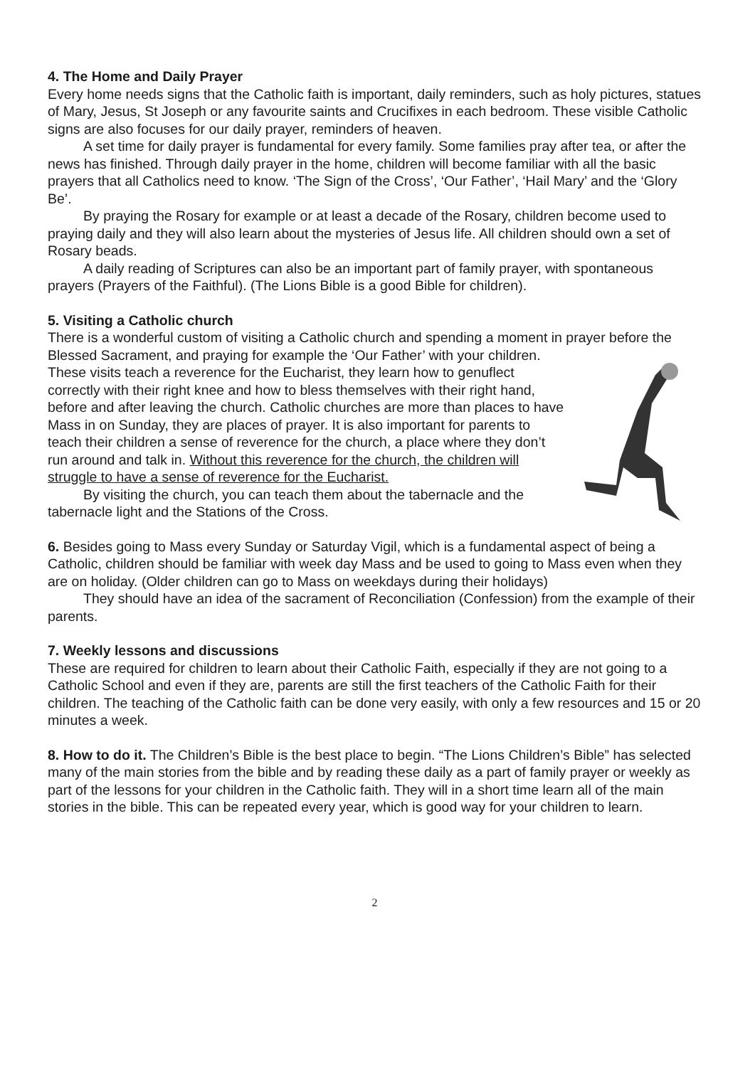4. The Home and Daily Prayer
Every home needs signs that the Catholic faith is important, daily reminders, such as holy pictures, statues of Mary, Jesus, St Joseph or any favourite saints and Crucifixes in each bedroom. These visible Catholic signs are also focuses for our daily prayer, reminders of heaven.
A set time for daily prayer is fundamental for every family. Some families pray after tea, or after the news has finished. Through daily prayer in the home, children will become familiar with all the basic prayers that all Catholics need to know. ‘The Sign of the Cross’, ‘Our Father’, ‘Hail Mary’ and the ‘Glory Be’.
By praying the Rosary for example or at least a decade of the Rosary, children become used to praying daily and they will also learn about the mysteries of Jesus life. All children should own a set of Rosary beads.
A daily reading of Scriptures can also be an important part of family prayer, with spontaneous prayers (Prayers of the Faithful). (The Lions Bible is a good Bible for children).
5. Visiting a Catholic church
There is a wonderful custom of visiting a Catholic church and spending a moment in prayer before the Blessed Sacrament, and praying for example the ‘Our Father’ with your children. These visits teach a reverence for the Eucharist, they learn how to genuflect correctly with their right knee and how to bless themselves with their right hand, before and after leaving the church. Catholic churches are more than places to have Mass in on Sunday, they are places of prayer. It is also important for parents to teach their children a sense of reverence for the church, a place where they don’t run around and talk in. Without this reverence for the church, the children will struggle to have a sense of reverence for the Eucharist.
By visiting the church, you can teach them about the tabernacle and the tabernacle light and the Stations of the Cross.
6. Besides going to Mass every Sunday or Saturday Vigil, which is a fundamental aspect of being a Catholic, children should be familiar with week day Mass and be used to going to Mass even when they are on holiday. (Older children can go to Mass on weekdays during their holidays)
They should have an idea of the sacrament of Reconciliation (Confession) from the example of their parents.
7. Weekly lessons and discussions
These are required for children to learn about their Catholic Faith, especially if they are not going to a Catholic School and even if they are, parents are still the first teachers of the Catholic Faith for their children. The teaching of the Catholic faith can be done very easily, with only a few resources and 15 or 20 minutes a week.
8. How to do it. The Children’s Bible is the best place to begin. “The Lions Children’s Bible” has selected many of the main stories from the bible and by reading these daily as a part of family prayer or weekly as part of the lessons for your children in the Catholic faith. They will in a short time learn all of the main stories in the bible. This can be repeated every year, which is good way for your children to learn.
2